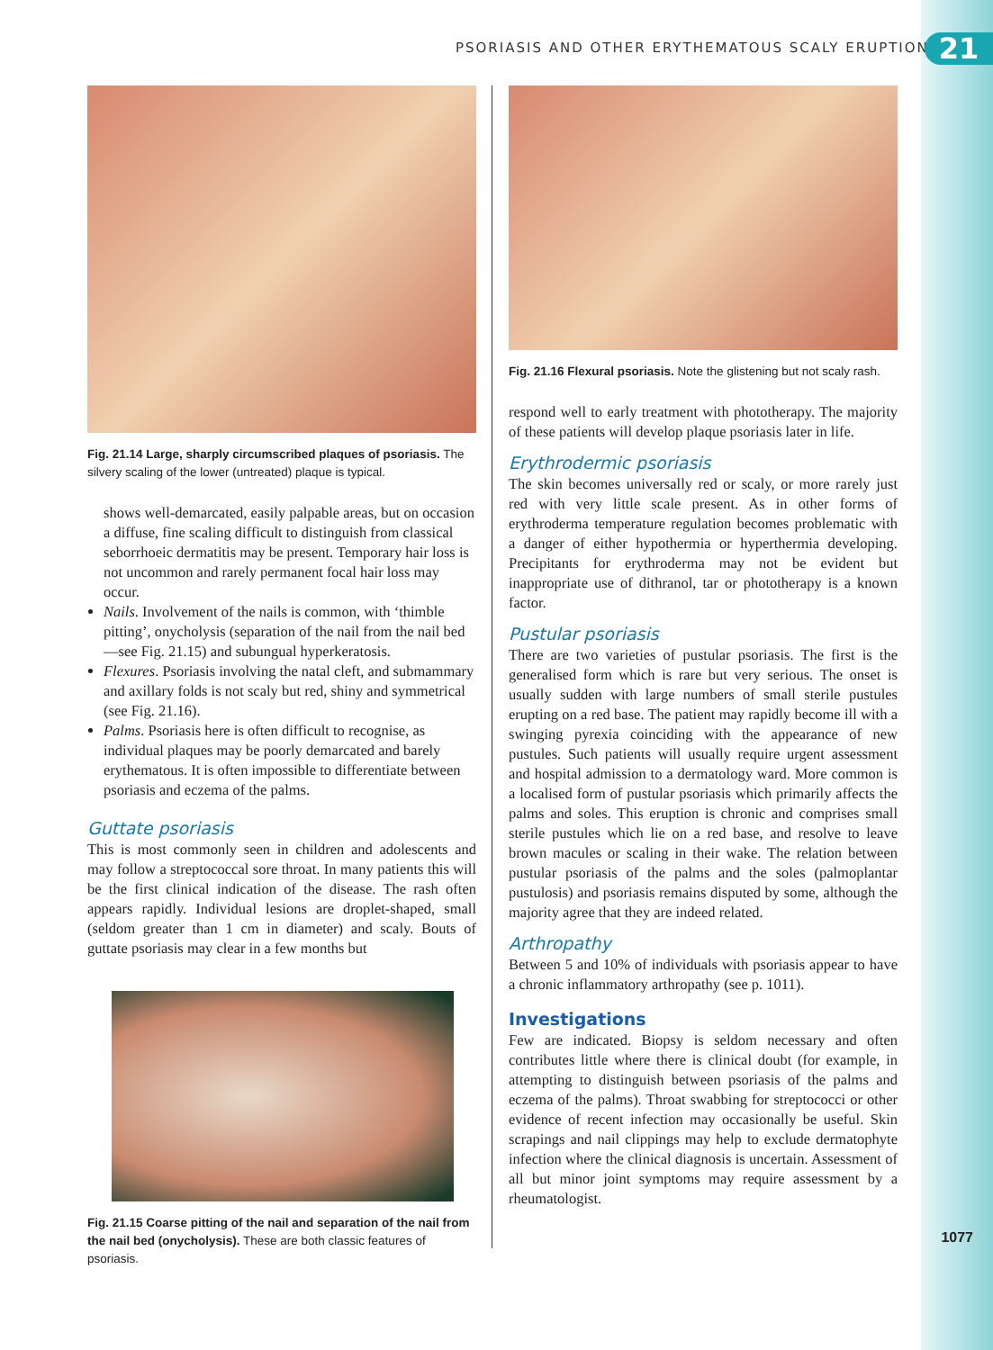PSORIASIS AND OTHER ERYTHEMATOUS SCALY ERUPTIONS
21
Fig. 21.14 Large, sharply circumscribed plaques of psoriasis. The silvery scaling of the lower (untreated) plaque is typical.
shows well-demarcated, easily palpable areas, but on occasion a diffuse, fine scaling difficult to distinguish from classical seborrhoeic dermatitis may be present. Temporary hair loss is not uncommon and rarely permanent focal hair loss may occur.
Nails. Involvement of the nails is common, with ‘thimble pitting’, onycholysis (separation of the nail from the nail bed—see Fig. 21.15) and subungual hyperkeratosis.
Flexures. Psoriasis involving the natal cleft, and submammary and axillary folds is not scaly but red, shiny and symmetrical (see Fig. 21.16).
Palms. Psoriasis here is often difficult to recognise, as individual plaques may be poorly demarcated and barely erythematous. It is often impossible to differentiate between psoriasis and eczema of the palms.
Guttate psoriasis
This is most commonly seen in children and adolescents and may follow a streptococcal sore throat. In many patients this will be the first clinical indication of the disease. The rash often appears rapidly. Individual lesions are droplet-shaped, small (seldom greater than 1 cm in diameter) and scaly. Bouts of guttate psoriasis may clear in a few months but
Fig. 21.15 Coarse pitting of the nail and separation of the nail from the nail bed (onycholysis). These are both classic features of psoriasis.
Fig. 21.16 Flexural psoriasis. Note the glistening but not scaly rash.
respond well to early treatment with phototherapy. The majority of these patients will develop plaque psoriasis later in life.
Erythrodermic psoriasis
The skin becomes universally red or scaly, or more rarely just red with very little scale present. As in other forms of erythroderma temperature regulation becomes problematic with a danger of either hypothermia or hyperthermia developing. Precipitants for erythroderma may not be evident but inappropriate use of dithranol, tar or phototherapy is a known factor.
Pustular psoriasis
There are two varieties of pustular psoriasis. The first is the generalised form which is rare but very serious. The onset is usually sudden with large numbers of small sterile pustules erupting on a red base. The patient may rapidly become ill with a swinging pyrexia coinciding with the appearance of new pustules. Such patients will usually require urgent assessment and hospital admission to a dermatology ward. More common is a localised form of pustular psoriasis which primarily affects the palms and soles. This eruption is chronic and comprises small sterile pustules which lie on a red base, and resolve to leave brown macules or scaling in their wake. The relation between pustular psoriasis of the palms and the soles (palmoplantar pustulosis) and psoriasis remains disputed by some, although the majority agree that they are indeed related.
Arthropathy
Between 5 and 10% of individuals with psoriasis appear to have a chronic inflammatory arthropathy (see p. 1011).
Investigations
Few are indicated. Biopsy is seldom necessary and often contributes little where there is clinical doubt (for example, in attempting to distinguish between psoriasis of the palms and eczema of the palms). Throat swabbing for streptococci or other evidence of recent infection may occasionally be useful. Skin scrapings and nail clippings may help to exclude dermatophyte infection where the clinical diagnosis is uncertain. Assessment of all but minor joint symptoms may require assessment by a rheumatologist.
1077